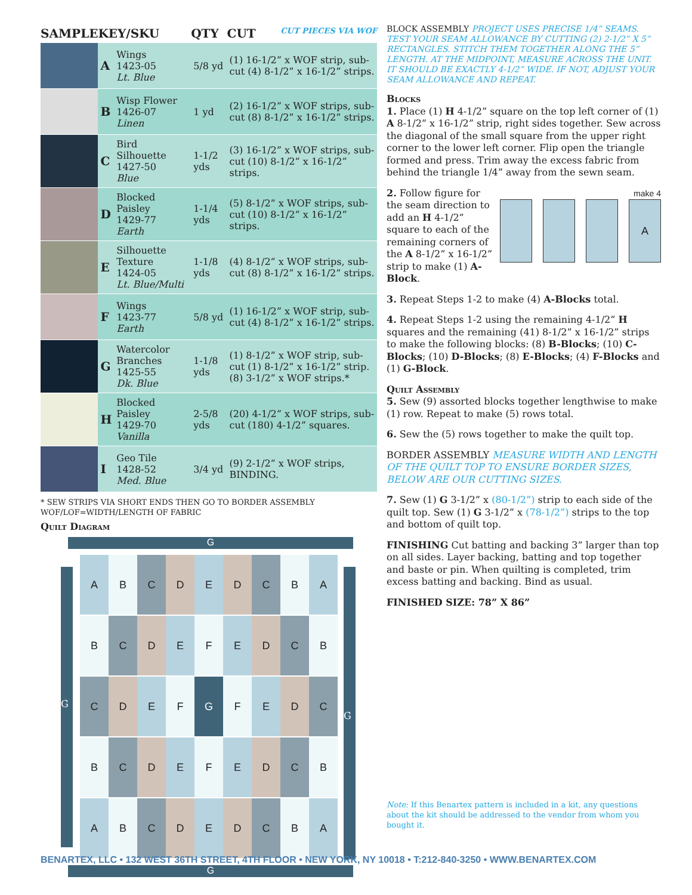| SAMPLE | KEY/SKU | | QTY | CUT CUT PIECES VIA WOF |
| --- | --- | --- | --- | --- |
| | A | Wings 1423-05 Lt. Blue | 5/8 yd | (1) 16-1/2” x WOF strip, sub-cut (4) 8-1/2” x 16-1/2” strips. |
| | B | Wisp Flower 1426-07 Linen | 1 yd | (2) 16-1/2” x WOF strips, sub-cut (8) 8-1/2” x 16-1/2” strips. |
| | C | Bird Silhouette 1427-50 Blue | 1-1/2 yds | (3) 16-1/2” x WOF strips, sub-cut (10) 8-1/2” x 16-1/2” strips. |
| | D | Blocked Paisley 1429-77 Earth | 1-1/4 yds | (5) 8-1/2” x WOF strips, sub-cut (10) 8-1/2” x 16-1/2” strips. |
| | E | Silhouette Texture 1424-05 Lt. Blue/Multi | 1-1/8 yds | (4) 8-1/2” x WOF strips, sub-cut (8) 8-1/2” x 16-1/2” strips. |
| | F | Wings 1423-77 Earth | 5/8 yd | (1) 16-1/2” x WOF strip, sub-cut (4) 8-1/2” x 16-1/2” strips. |
| | G | Watercolor Branches 1425-55 Dk. Blue | 1-1/8 yds | (1) 8-1/2” x WOF strip, sub-cut (1) 8-1/2” x 16-1/2” strip. (8) 3-1/2” x WOF strips.* |
| | H | Blocked Paisley 1429-70 Vanilla | 2-5/8 yds | (20) 4-1/2” x WOF strips, sub-cut (180) 4-1/2” squares. |
| | I | Geo Tile 1428-52 Med. Blue | 3/4 yd | (9) 2-1/2” x WOF strips, BINDING. |
* SEW STRIPS VIA SHORT ENDS THEN GO TO BORDER ASSEMBLY
WOF/LOF=WIDTH/LENGTH OF FABRIC
Quilt Diagram
G
G
A
B
C
D
E
D
C
B
A
B
C
D
E
F
E
D
C
B
C
D
E
F
G
F
E
D
C
B
C
D
E
F
E
D
C
B
A
B
C
D
E
D
C
B
A
G
G
BLOCK ASSEMBLY PROJECT USES PRECISE 1/4” SEAMS. TEST YOUR SEAM ALLOWANCE BY CUTTING (2) 2-1/2” X 5” RECTANGLES. STITCH THEM TOGETHER ALONG THE 5” LENGTH. AT THE MIDPOINT, MEASURE ACROSS THE UNIT. IT SHOULD BE EXACTLY 4-1/2” WIDE. IF NOT, ADJUST YOUR SEAM ALLOWANCE AND REPEAT.
Blocks
1. Place (1) H 4-1/2” square on the top left corner of (1) A 8-1/2” x 16-1/2” strip, right sides together. Sew across the diagonal of the small square from the upper right corner to the lower left corner. Flip open the triangle formed and press. Trim away the excess fabric from behind the triangle 1/4” away from the sewn seam.
2. Follow figure for the seam direction to add an H 4-1/2” square to each of the remaining corners of the A 8-1/2” x 16-1/2” strip to make (1) A-Block.
make 4
A
3. Repeat Steps 1-2 to make (4) A-Blocks total.
4. Repeat Steps 1-2 using the remaining 4-1/2” H squares and the remaining (41) 8-1/2” x 16-1/2” strips to make the following blocks: (8) B-Blocks; (10) C-Blocks; (10) D-Blocks; (8) E-Blocks; (4) F-Blocks and (1) G-Block.
Quilt Assembly
5. Sew (9) assorted blocks together lengthwise to make (1) row. Repeat to make (5) rows total.
6. Sew the (5) rows together to make the quilt top.
BORDER ASSEMBLY MEASURE WIDTH AND LENGTH OF THE QUILT TOP TO ENSURE BORDER SIZES, BELOW ARE OUR CUTTING SIZES.
7. Sew (1) G 3-1/2” x (80-1/2”) strip to each side of the quilt top. Sew (1) G 3-1/2” x (78-1/2”) strips to the top and bottom of quilt top.
FINISHING Cut batting and backing 3” larger than top on all sides. Layer backing, batting and top together and baste or pin. When quilting is completed, trim excess batting and backing. Bind as usual.
FINISHED SIZE: 78” X 86”
Note: If this Benartex pattern is included in a kit, any questions about the kit should be addressed to the vendor from whom you bought it.
BENARTEX, LLC • 132 WEST 36TH STREET, 4TH FLOOR • NEW YORK, NY 10018 • T:212-840-3250 • WWW.BENARTEX.COM